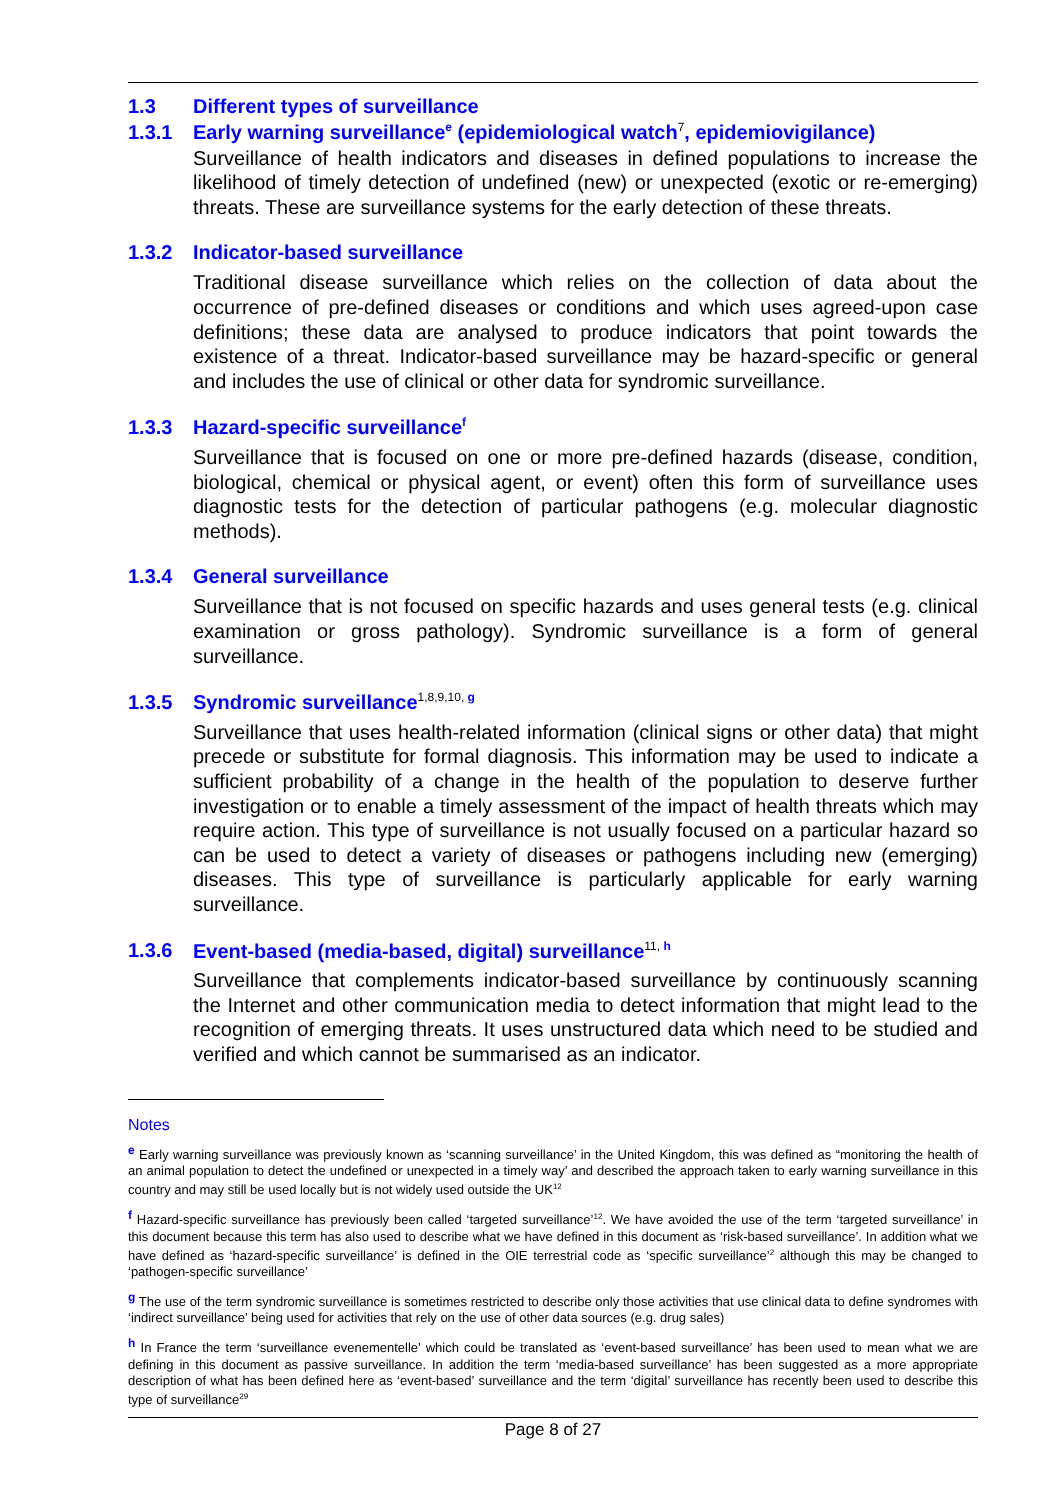1.3 Different types of surveillance
1.3.1 Early warning surveillance<sup>e</sup> (epidemiological watch<sup>7</sup>, epidemiovigilance)
Surveillance of health indicators and diseases in defined populations to increase the likelihood of timely detection of undefined (new) or unexpected (exotic or re-emerging) threats. These are surveillance systems for the early detection of these threats.
1.3.2 Indicator-based surveillance
Traditional disease surveillance which relies on the collection of data about the occurrence of pre-defined diseases or conditions and which uses agreed-upon case definitions; these data are analysed to produce indicators that point towards the existence of a threat. Indicator-based surveillance may be hazard-specific or general and includes the use of clinical or other data for syndromic surveillance.
1.3.3 Hazard-specific surveillance<sup>f</sup>
Surveillance that is focused on one or more pre-defined hazards (disease, condition, biological, chemical or physical agent, or event) often this form of surveillance uses diagnostic tests for the detection of particular pathogens (e.g. molecular diagnostic methods).
1.3.4 General surveillance
Surveillance that is not focused on specific hazards and uses general tests (e.g. clinical examination or gross pathology). Syndromic surveillance is a form of general surveillance.
1.3.5 Syndromic surveillance<sup>1,8,9,10,</sup><sup>g</sup>
Surveillance that uses health-related information (clinical signs or other data) that might precede or substitute for formal diagnosis. This information may be used to indicate a sufficient probability of a change in the health of the population to deserve further investigation or to enable a timely assessment of the impact of health threats which may require action. This type of surveillance is not usually focused on a particular hazard so can be used to detect a variety of diseases or pathogens including new (emerging) diseases. This type of surveillance is particularly applicable for early warning surveillance.
1.3.6 Event-based (media-based, digital) surveillance<sup>11,</sup><sup>h</sup>
Surveillance that complements indicator-based surveillance by continuously scanning the Internet and other communication media to detect information that might lead to the recognition of emerging threats. It uses unstructured data which need to be studied and verified and which cannot be summarised as an indicator.
Notes
<sup>e</sup> Early warning surveillance was previously known as ‘scanning surveillance’ in the United Kingdom, this was defined as “monitoring the health of an animal population to detect the undefined or unexpected in a timely way’ and described the approach taken to early warning surveillance in this country and may still be used locally but is not widely used outside the UK<sup>12</sup>
<sup>f</sup> Hazard-specific surveillance has previously been called ‘targeted surveillance’<sup>12</sup>. We have avoided the use of the term ‘targeted surveillance’ in this document because this term has also used to describe what we have defined in this document as ‘risk-based surveillance’. In addition what we have defined as ‘hazard-specific surveillance’ is defined in the OIE terrestrial code as ‘specific surveillance’<sup>2</sup> although this may be changed to ‘pathogen-specific surveillance’
<sup>g</sup> The use of the term syndromic surveillance is sometimes restricted to describe only those activities that use clinical data to define syndromes with ‘indirect surveillance’ being used for activities that rely on the use of other data sources (e.g. drug sales)
<sup>h</sup> In France the term ‘surveillance evenementelle’ which could be translated as ‘event-based surveillance’ has been used to mean what we are defining in this document as passive surveillance. In addition the term ‘media-based surveillance’ has been suggested as a more appropriate description of what has been defined here as ‘event-based’ surveillance and the term ‘digital’ surveillance has recently been used to describe this type of surveillance<sup>29</sup>
Page 8 of 27